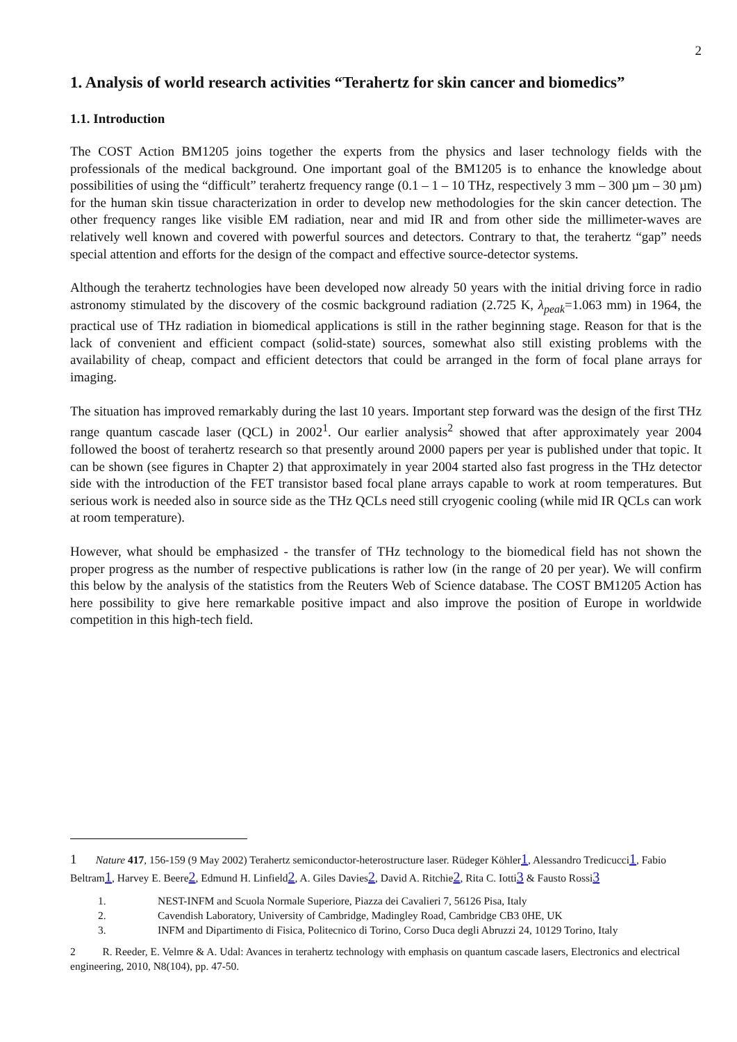2
1. Analysis of world research activities “Terahertz for skin cancer and biomedics”
1.1. Introduction
The COST Action BM1205 joins together the experts from the physics and laser technology fields with the professionals of the medical background. One important goal of the BM1205 is to enhance the knowledge about possibilities of using the “difficult” terahertz frequency range (0.1 – 1 – 10 THz, respectively 3 mm – 300 µm – 30 µm) for the human skin tissue characterization in order to develop new methodologies for the skin cancer detection. The other frequency ranges like visible EM radiation, near and mid IR and from other side the millimeter-waves are relatively well known and covered with powerful sources and detectors. Contrary to that, the terahertz “gap” needs special attention and efforts for the design of the compact and effective source-detector systems.
Although the terahertz technologies have been developed now already 50 years with the initial driving force in radio astronomy stimulated by the discovery of the cosmic background radiation (2.725 K, λ<sub>peak</sub>=1.063 mm) in 1964, the practical use of THz radiation in biomedical applications is still in the rather beginning stage. Reason for that is the lack of convenient and efficient compact (solid-state) sources, somewhat also still existing problems with the availability of cheap, compact and efficient detectors that could be arranged in the form of focal plane arrays for imaging.
The situation has improved remarkably during the last 10 years. Important step forward was the design of the first THz range quantum cascade laser (QCL) in 2002<sup>1</sup>. Our earlier analysis<sup>2</sup> showed that after approximately year 2004 followed the boost of terahertz research so that presently around 2000 papers per year is published under that topic. It can be shown (see figures in Chapter 2) that approximately in year 2004 started also fast progress in the THz detector side with the introduction of the FET transistor based focal plane arrays capable to work at room temperatures. But serious work is needed also in source side as the THz QCLs need still cryogenic cooling (while mid IR QCLs can work at room temperature).
However, what should be emphasized - the transfer of THz technology to the biomedical field has not shown the proper progress as the number of respective publications is rather low (in the range of 20 per year). We will confirm this below by the analysis of the statistics from the Reuters Web of Science database. The COST BM1205 Action has here possibility to give here remarkable positive impact and also improve the position of Europe in worldwide competition in this high-tech field.
1 Nature 417, 156-159 (9 May 2002) Terahertz semiconductor-heterostructure laser. Rüdeger Köhler1, Alessandro Tredicucci1, Fabio Beltram1, Harvey E. Beere2, Edmund H. Linfield2, A. Giles Davies2, David A. Ritchie2, Rita C. Iotti3 & Fausto Rossi3
1. NEST-INFM and Scuola Normale Superiore, Piazza dei Cavalieri 7, 56126 Pisa, Italy
2. Cavendish Laboratory, University of Cambridge, Madingley Road, Cambridge CB3 0HE, UK
3. INFM and Dipartimento di Fisica, Politecnico di Torino, Corso Duca degli Abruzzi 24, 10129 Torino, Italy
2 R. Reeder, E. Velmre & A. Udal: Avances in terahertz technology with emphasis on quantum cascade lasers, Electronics and electrical engineering, 2010, N8(104), pp. 47-50.